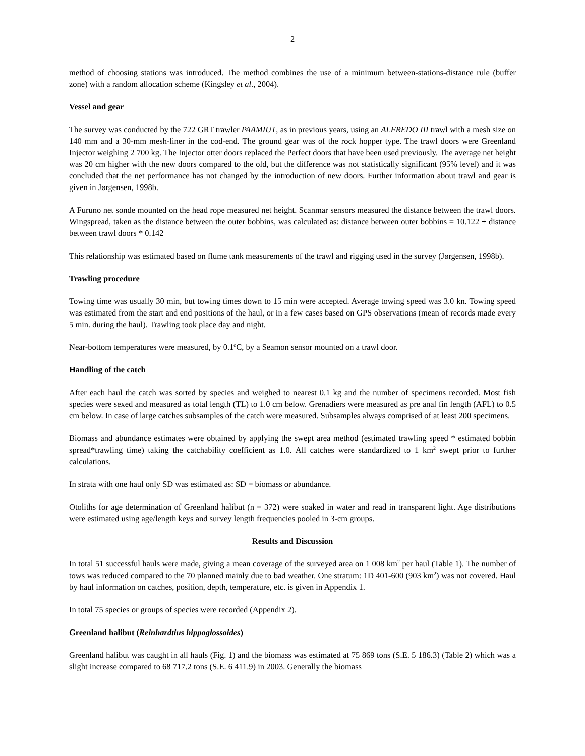2
method of choosing stations was introduced. The method combines the use of a minimum between-stations-distance rule (buffer zone) with a random allocation scheme (Kingsley et al., 2004).
Vessel and gear
The survey was conducted by the 722 GRT trawler PAAMIUT, as in previous years, using an ALFREDO III trawl with a mesh size on 140 mm and a 30-mm mesh-liner in the cod-end. The ground gear was of the rock hopper type. The trawl doors were Greenland Injector weighing 2 700 kg. The Injector otter doors replaced the Perfect doors that have been used previously. The average net height was 20 cm higher with the new doors compared to the old, but the difference was not statistically significant (95% level) and it was concluded that the net performance has not changed by the introduction of new doors. Further information about trawl and gear is given in Jørgensen, 1998b.
A Furuno net sonde mounted on the head rope measured net height. Scanmar sensors measured the distance between the trawl doors. Wingspread, taken as the distance between the outer bobbins, was calculated as: distance between outer bobbins = 10.122 + distance between trawl doors * 0.142
This relationship was estimated based on flume tank measurements of the trawl and rigging used in the survey (Jørgensen, 1998b).
Trawling procedure
Towing time was usually 30 min, but towing times down to 15 min were accepted. Average towing speed was 3.0 kn. Towing speed was estimated from the start and end positions of the haul, or in a few cases based on GPS observations (mean of records made every 5 min. during the haul). Trawling took place day and night.
Near-bottom temperatures were measured, by 0.1<sup>o</sup>C, by a Seamon sensor mounted on a trawl door.
Handling of the catch
After each haul the catch was sorted by species and weighed to nearest 0.1 kg and the number of specimens recorded. Most fish species were sexed and measured as total length (TL) to 1.0 cm below. Grenadiers were measured as pre anal fin length (AFL) to 0.5 cm below. In case of large catches subsamples of the catch were measured. Subsamples always comprised of at least 200 specimens.
Biomass and abundance estimates were obtained by applying the swept area method (estimated trawling speed * estimated bobbin spread*trawling time) taking the catchability coefficient as 1.0. All catches were standardized to 1 km<sup>2</sup> swept prior to further calculations.
In strata with one haul only SD was estimated as: SD = biomass or abundance.
Otoliths for age determination of Greenland halibut (n = 372) were soaked in water and read in transparent light. Age distributions were estimated using age/length keys and survey length frequencies pooled in 3-cm groups.
Results and Discussion
In total 51 successful hauls were made, giving a mean coverage of the surveyed area on 1 008 km<sup>2</sup> per haul (Table 1). The number of tows was reduced compared to the 70 planned mainly due to bad weather. One stratum: 1D 401-600 (903 km<sup>2</sup>) was not covered. Haul by haul information on catches, position, depth, temperature, etc. is given in Appendix 1.
In total 75 species or groups of species were recorded (Appendix 2).
Greenland halibut (Reinhardtius hippoglossoides)
Greenland halibut was caught in all hauls (Fig. 1) and the biomass was estimated at 75 869 tons (S.E. 5 186.3) (Table 2) which was a slight increase compared to 68 717.2 tons (S.E. 6 411.9) in 2003. Generally the biomass